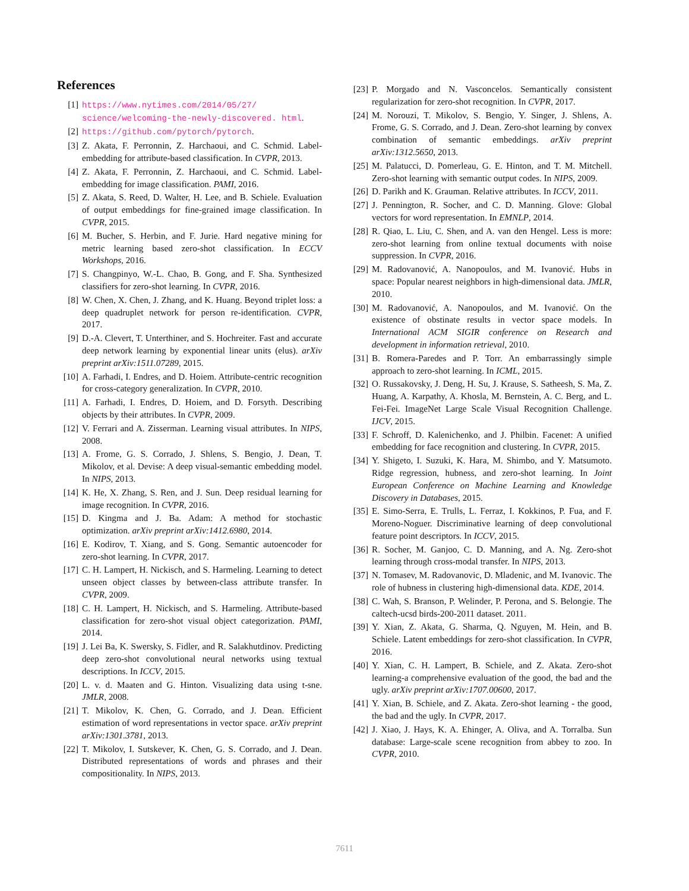References
[1] https://www.nytimes.com/2014/05/27/ science/welcoming-the-newly-discovered. html.
[2] https://github.com/pytorch/pytorch.
[3] Z. Akata, F. Perronnin, Z. Harchaoui, and C. Schmid. Label-embedding for attribute-based classification. In CVPR, 2013.
[4] Z. Akata, F. Perronnin, Z. Harchaoui, and C. Schmid. Label-embedding for image classification. PAMI, 2016.
[5] Z. Akata, S. Reed, D. Walter, H. Lee, and B. Schiele. Evaluation of output embeddings for fine-grained image classification. In CVPR, 2015.
[6] M. Bucher, S. Herbin, and F. Jurie. Hard negative mining for metric learning based zero-shot classification. In ECCV Workshops, 2016.
[7] S. Changpinyo, W.-L. Chao, B. Gong, and F. Sha. Synthesized classifiers for zero-shot learning. In CVPR, 2016.
[8] W. Chen, X. Chen, J. Zhang, and K. Huang. Beyond triplet loss: a deep quadruplet network for person re-identification. CVPR, 2017.
[9] D.-A. Clevert, T. Unterthiner, and S. Hochreiter. Fast and accurate deep network learning by exponential linear units (elus). arXiv preprint arXiv:1511.07289, 2015.
[10] A. Farhadi, I. Endres, and D. Hoiem. Attribute-centric recognition for cross-category generalization. In CVPR, 2010.
[11] A. Farhadi, I. Endres, D. Hoiem, and D. Forsyth. Describing objects by their attributes. In CVPR, 2009.
[12] V. Ferrari and A. Zisserman. Learning visual attributes. In NIPS, 2008.
[13] A. Frome, G. S. Corrado, J. Shlens, S. Bengio, J. Dean, T. Mikolov, et al. Devise: A deep visual-semantic embedding model. In NIPS, 2013.
[14] K. He, X. Zhang, S. Ren, and J. Sun. Deep residual learning for image recognition. In CVPR, 2016.
[15] D. Kingma and J. Ba. Adam: A method for stochastic optimization. arXiv preprint arXiv:1412.6980, 2014.
[16] E. Kodirov, T. Xiang, and S. Gong. Semantic autoencoder for zero-shot learning. In CVPR, 2017.
[17] C. H. Lampert, H. Nickisch, and S. Harmeling. Learning to detect unseen object classes by between-class attribute transfer. In CVPR, 2009.
[18] C. H. Lampert, H. Nickisch, and S. Harmeling. Attribute-based classification for zero-shot visual object categorization. PAMI, 2014.
[19] J. Lei Ba, K. Swersky, S. Fidler, and R. Salakhutdinov. Predicting deep zero-shot convolutional neural networks using textual descriptions. In ICCV, 2015.
[20] L. v. d. Maaten and G. Hinton. Visualizing data using t-sne. JMLR, 2008.
[21] T. Mikolov, K. Chen, G. Corrado, and J. Dean. Efficient estimation of word representations in vector space. arXiv preprint arXiv:1301.3781, 2013.
[22] T. Mikolov, I. Sutskever, K. Chen, G. S. Corrado, and J. Dean. Distributed representations of words and phrases and their compositionality. In NIPS, 2013.
[23] P. Morgado and N. Vasconcelos. Semantically consistent regularization for zero-shot recognition. In CVPR, 2017.
[24] M. Norouzi, T. Mikolov, S. Bengio, Y. Singer, J. Shlens, A. Frome, G. S. Corrado, and J. Dean. Zero-shot learning by convex combination of semantic embeddings. arXiv preprint arXiv:1312.5650, 2013.
[25] M. Palatucci, D. Pomerleau, G. E. Hinton, and T. M. Mitchell. Zero-shot learning with semantic output codes. In NIPS, 2009.
[26] D. Parikh and K. Grauman. Relative attributes. In ICCV, 2011.
[27] J. Pennington, R. Socher, and C. D. Manning. Glove: Global vectors for word representation. In EMNLP, 2014.
[28] R. Qiao, L. Liu, C. Shen, and A. van den Hengel. Less is more: zero-shot learning from online textual documents with noise suppression. In CVPR, 2016.
[29] M. Radovanović, A. Nanopoulos, and M. Ivanović. Hubs in space: Popular nearest neighbors in high-dimensional data. JMLR, 2010.
[30] M. Radovanović, A. Nanopoulos, and M. Ivanović. On the existence of obstinate results in vector space models. In International ACM SIGIR conference on Research and development in information retrieval, 2010.
[31] B. Romera-Paredes and P. Torr. An embarrassingly simple approach to zero-shot learning. In ICML, 2015.
[32] O. Russakovsky, J. Deng, H. Su, J. Krause, S. Satheesh, S. Ma, Z. Huang, A. Karpathy, A. Khosla, M. Bernstein, A. C. Berg, and L. Fei-Fei. ImageNet Large Scale Visual Recognition Challenge. IJCV, 2015.
[33] F. Schroff, D. Kalenichenko, and J. Philbin. Facenet: A unified embedding for face recognition and clustering. In CVPR, 2015.
[34] Y. Shigeto, I. Suzuki, K. Hara, M. Shimbo, and Y. Matsumoto. Ridge regression, hubness, and zero-shot learning. In Joint European Conference on Machine Learning and Knowledge Discovery in Databases, 2015.
[35] E. Simo-Serra, E. Trulls, L. Ferraz, I. Kokkinos, P. Fua, and F. Moreno-Noguer. Discriminative learning of deep convolutional feature point descriptors. In ICCV, 2015.
[36] R. Socher, M. Ganjoo, C. D. Manning, and A. Ng. Zero-shot learning through cross-modal transfer. In NIPS, 2013.
[37] N. Tomasev, M. Radovanovic, D. Mladenic, and M. Ivanovic. The role of hubness in clustering high-dimensional data. KDE, 2014.
[38] C. Wah, S. Branson, P. Welinder, P. Perona, and S. Belongie. The caltech-ucsd birds-200-2011 dataset. 2011.
[39] Y. Xian, Z. Akata, G. Sharma, Q. Nguyen, M. Hein, and B. Schiele. Latent embeddings for zero-shot classification. In CVPR, 2016.
[40] Y. Xian, C. H. Lampert, B. Schiele, and Z. Akata. Zero-shot learning-a comprehensive evaluation of the good, the bad and the ugly. arXiv preprint arXiv:1707.00600, 2017.
[41] Y. Xian, B. Schiele, and Z. Akata. Zero-shot learning - the good, the bad and the ugly. In CVPR, 2017.
[42] J. Xiao, J. Hays, K. A. Ehinger, A. Oliva, and A. Torralba. Sun database: Large-scale scene recognition from abbey to zoo. In CVPR, 2010.
7611